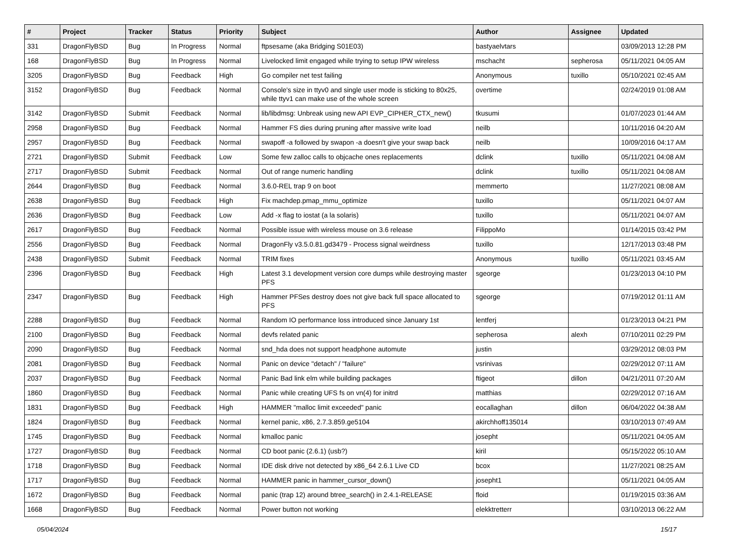| # | Project | Tracker | Status | Priority | Subject | Author | Assignee | Updated |
| --- | --- | --- | --- | --- | --- | --- | --- | --- |
| 331 | DragonFlyBSD | Bug | In Progress | Normal | ftpsesame (aka Bridging S01E03) | bastyaelvtars | | 03/09/2013 12:28 PM |
| 168 | DragonFlyBSD | Bug | In Progress | Normal | Livelocked limit engaged while trying to setup IPW wireless | mschacht | sepherosa | 05/11/2021 04:05 AM |
| 3205 | DragonFlyBSD | Bug | Feedback | High | Go compiler net test failing | Anonymous | tuxillo | 05/10/2021 02:45 AM |
| 3152 | DragonFlyBSD | Bug | Feedback | Normal | Console's size in ttyv0 and single user mode is sticking to 80x25, while ttyv1 can make use of the whole screen | overtime | | 02/24/2019 01:08 AM |
| 3142 | DragonFlyBSD | Submit | Feedback | Normal | lib/libdmsg: Unbreak using new API EVP_CIPHER_CTX_new() | tkusumi | | 01/07/2023 01:44 AM |
| 2958 | DragonFlyBSD | Bug | Feedback | Normal | Hammer FS dies during pruning after massive write load | neilb | | 10/11/2016 04:20 AM |
| 2957 | DragonFlyBSD | Bug | Feedback | Normal | swapoff -a followed by swapon -a doesn't give your swap back | neilb | | 10/09/2016 04:17 AM |
| 2721 | DragonFlyBSD | Submit | Feedback | Low | Some few zalloc calls to objcache ones replacements | dclink | tuxillo | 05/11/2021 04:08 AM |
| 2717 | DragonFlyBSD | Submit | Feedback | Normal | Out of range numeric handling | dclink | tuxillo | 05/11/2021 04:08 AM |
| 2644 | DragonFlyBSD | Bug | Feedback | Normal | 3.6.0-REL trap 9 on boot | memmerto | | 11/27/2021 08:08 AM |
| 2638 | DragonFlyBSD | Bug | Feedback | High | Fix machdep.pmap_mmu_optimize | tuxillo | | 05/11/2021 04:07 AM |
| 2636 | DragonFlyBSD | Bug | Feedback | Low | Add -x flag to iostat (a la solaris) | tuxillo | | 05/11/2021 04:07 AM |
| 2617 | DragonFlyBSD | Bug | Feedback | Normal | Possible issue with wireless mouse on 3.6 release | FilippoMo | | 01/14/2015 03:42 PM |
| 2556 | DragonFlyBSD | Bug | Feedback | Normal | DragonFly v3.5.0.81.gd3479 - Process signal weirdness | tuxillo | | 12/17/2013 03:48 PM |
| 2438 | DragonFlyBSD | Submit | Feedback | Normal | TRIM fixes | Anonymous | tuxillo | 05/11/2021 03:45 AM |
| 2396 | DragonFlyBSD | Bug | Feedback | High | Latest 3.1 development version core dumps while destroying master PFS | sgeorge | | 01/23/2013 04:10 PM |
| 2347 | DragonFlyBSD | Bug | Feedback | High | Hammer PFSes destroy does not give back full space allocated to PFS | sgeorge | | 07/19/2012 01:11 AM |
| 2288 | DragonFlyBSD | Bug | Feedback | Normal | Random IO performance loss introduced since January 1st | lentferj | | 01/23/2013 04:21 PM |
| 2100 | DragonFlyBSD | Bug | Feedback | Normal | devfs related panic | sepherosa | alexh | 07/10/2011 02:29 PM |
| 2090 | DragonFlyBSD | Bug | Feedback | Normal | snd_hda does not support headphone automute | justin | | 03/29/2012 08:03 PM |
| 2081 | DragonFlyBSD | Bug | Feedback | Normal | Panic on device "detach" / "failure" | vsrinivas | | 02/29/2012 07:11 AM |
| 2037 | DragonFlyBSD | Bug | Feedback | Normal | Panic Bad link elm while building packages | ftigeot | dillon | 04/21/2011 07:20 AM |
| 1860 | DragonFlyBSD | Bug | Feedback | Normal | Panic while creating UFS fs on vn(4) for initrd | matthias | | 02/29/2012 07:16 AM |
| 1831 | DragonFlyBSD | Bug | Feedback | High | HAMMER "malloc limit exceeded" panic | eocallaghan | dillon | 06/04/2022 04:38 AM |
| 1824 | DragonFlyBSD | Bug | Feedback | Normal | kernel panic, x86, 2.7.3.859.ge5104 | akirchhoff135014 | | 03/10/2013 07:49 AM |
| 1745 | DragonFlyBSD | Bug | Feedback | Normal | kmalloc panic | josepht | | 05/11/2021 04:05 AM |
| 1727 | DragonFlyBSD | Bug | Feedback | Normal | CD boot panic (2.6.1) (usb?) | kiril | | 05/15/2022 05:10 AM |
| 1718 | DragonFlyBSD | Bug | Feedback | Normal | IDE disk drive not detected by x86_64 2.6.1 Live CD | bcox | | 11/27/2021 08:25 AM |
| 1717 | DragonFlyBSD | Bug | Feedback | Normal | HAMMER panic in hammer_cursor_down() | josepht1 | | 05/11/2021 04:05 AM |
| 1672 | DragonFlyBSD | Bug | Feedback | Normal | panic (trap 12) around btree_search() in 2.4.1-RELEASE | floid | | 01/19/2015 03:36 AM |
| 1668 | DragonFlyBSD | Bug | Feedback | Normal | Power button not working | elekktretterr | | 03/10/2013 06:22 AM |
05/04/2024 15/17